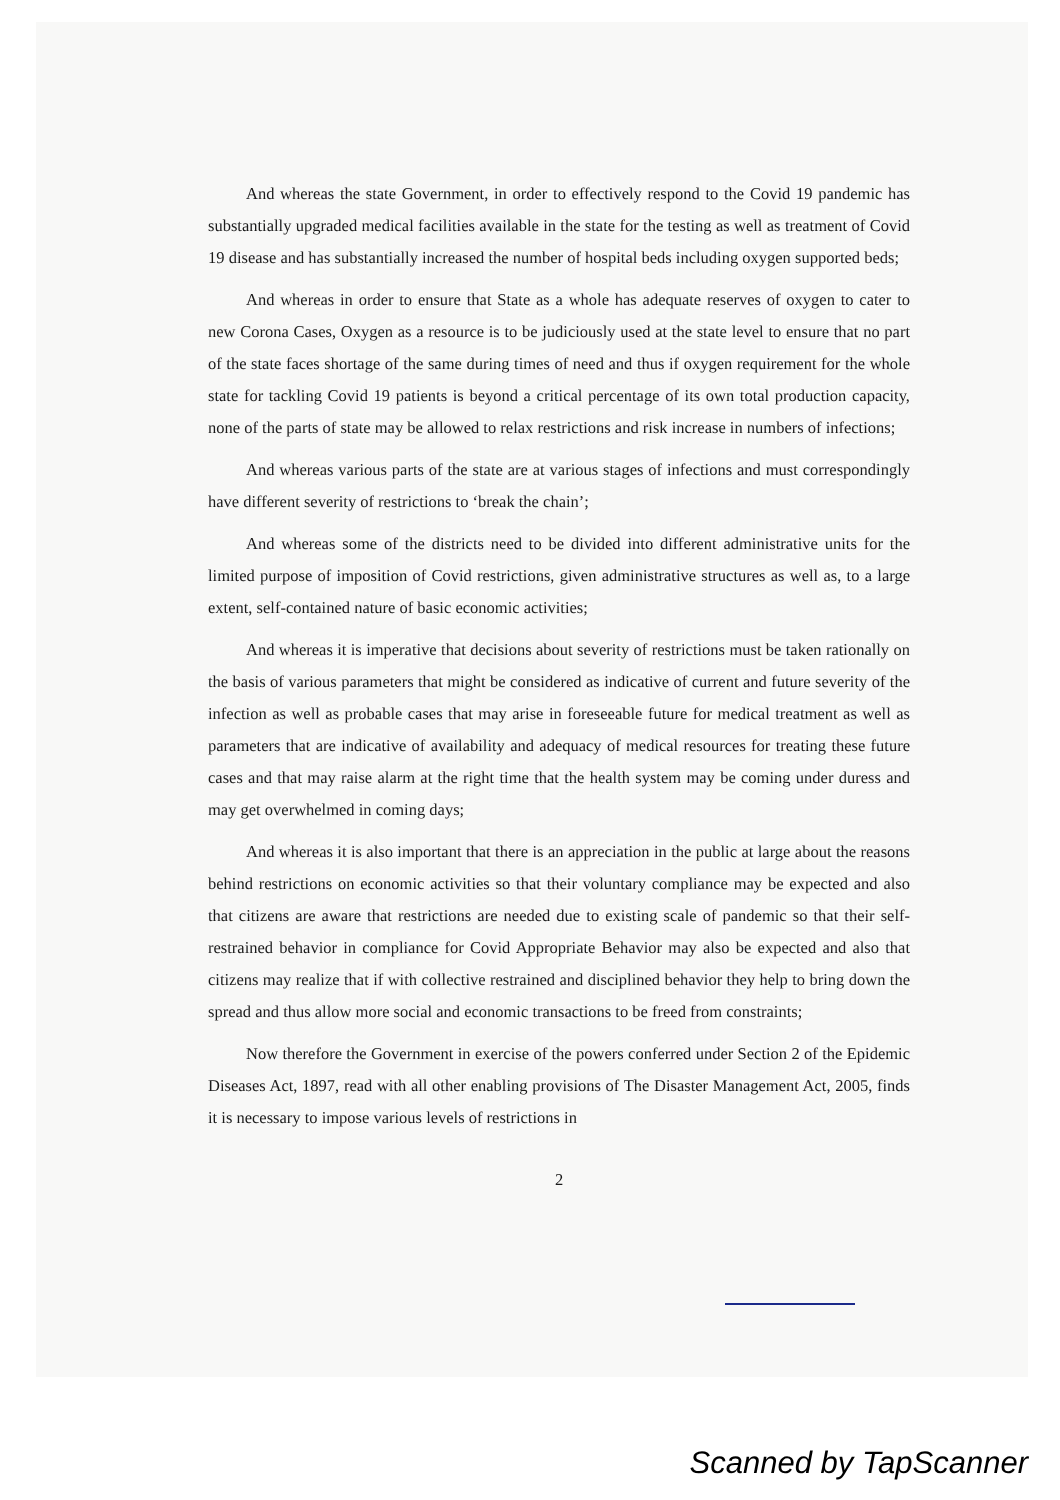And whereas the state Government, in order to effectively respond to the Covid 19 pandemic has substantially upgraded medical facilities available in the state for the testing as well as treatment of Covid 19 disease and has substantially increased the number of hospital beds including oxygen supported beds;
And whereas in order to ensure that State as a whole has adequate reserves of oxygen to cater to new Corona Cases, Oxygen as a resource is to be judiciously used at the state level to ensure that no part of the state faces shortage of the same during times of need and thus if oxygen requirement for the whole state for tackling Covid 19 patients is beyond a critical percentage of its own total production capacity, none of the parts of state may be allowed to relax restrictions and risk increase in numbers of infections;
And whereas various parts of the state are at various stages of infections and must correspondingly have different severity of restrictions to ‘break the chain’;
And whereas some of the districts need to be divided into different administrative units for the limited purpose of imposition of Covid restrictions, given administrative structures as well as, to a large extent, self-contained nature of basic economic activities;
And whereas it is imperative that decisions about severity of restrictions must be taken rationally on the basis of various parameters that might be considered as indicative of current and future severity of the infection as well as probable cases that may arise in foreseeable future for medical treatment as well as parameters that are indicative of availability and adequacy of medical resources for treating these future cases and that may raise alarm at the right time that the health system may be coming under duress and may get overwhelmed in coming days;
And whereas it is also important that there is an appreciation in the public at large about the reasons behind restrictions on economic activities so that their voluntary compliance may be expected and also that citizens are aware that restrictions are needed due to existing scale of pandemic so that their self-restrained behavior in compliance for Covid Appropriate Behavior may also be expected and also that citizens may realize that if with collective restrained and disciplined behavior they help to bring down the spread and thus allow more social and economic transactions to be freed from constraints;
Now therefore the Government in exercise of the powers conferred under Section 2 of the Epidemic Diseases Act, 1897, read with all other enabling provisions of The Disaster Management Act, 2005, finds it is necessary to impose various levels of restrictions in
2
Scanned by TapScanner